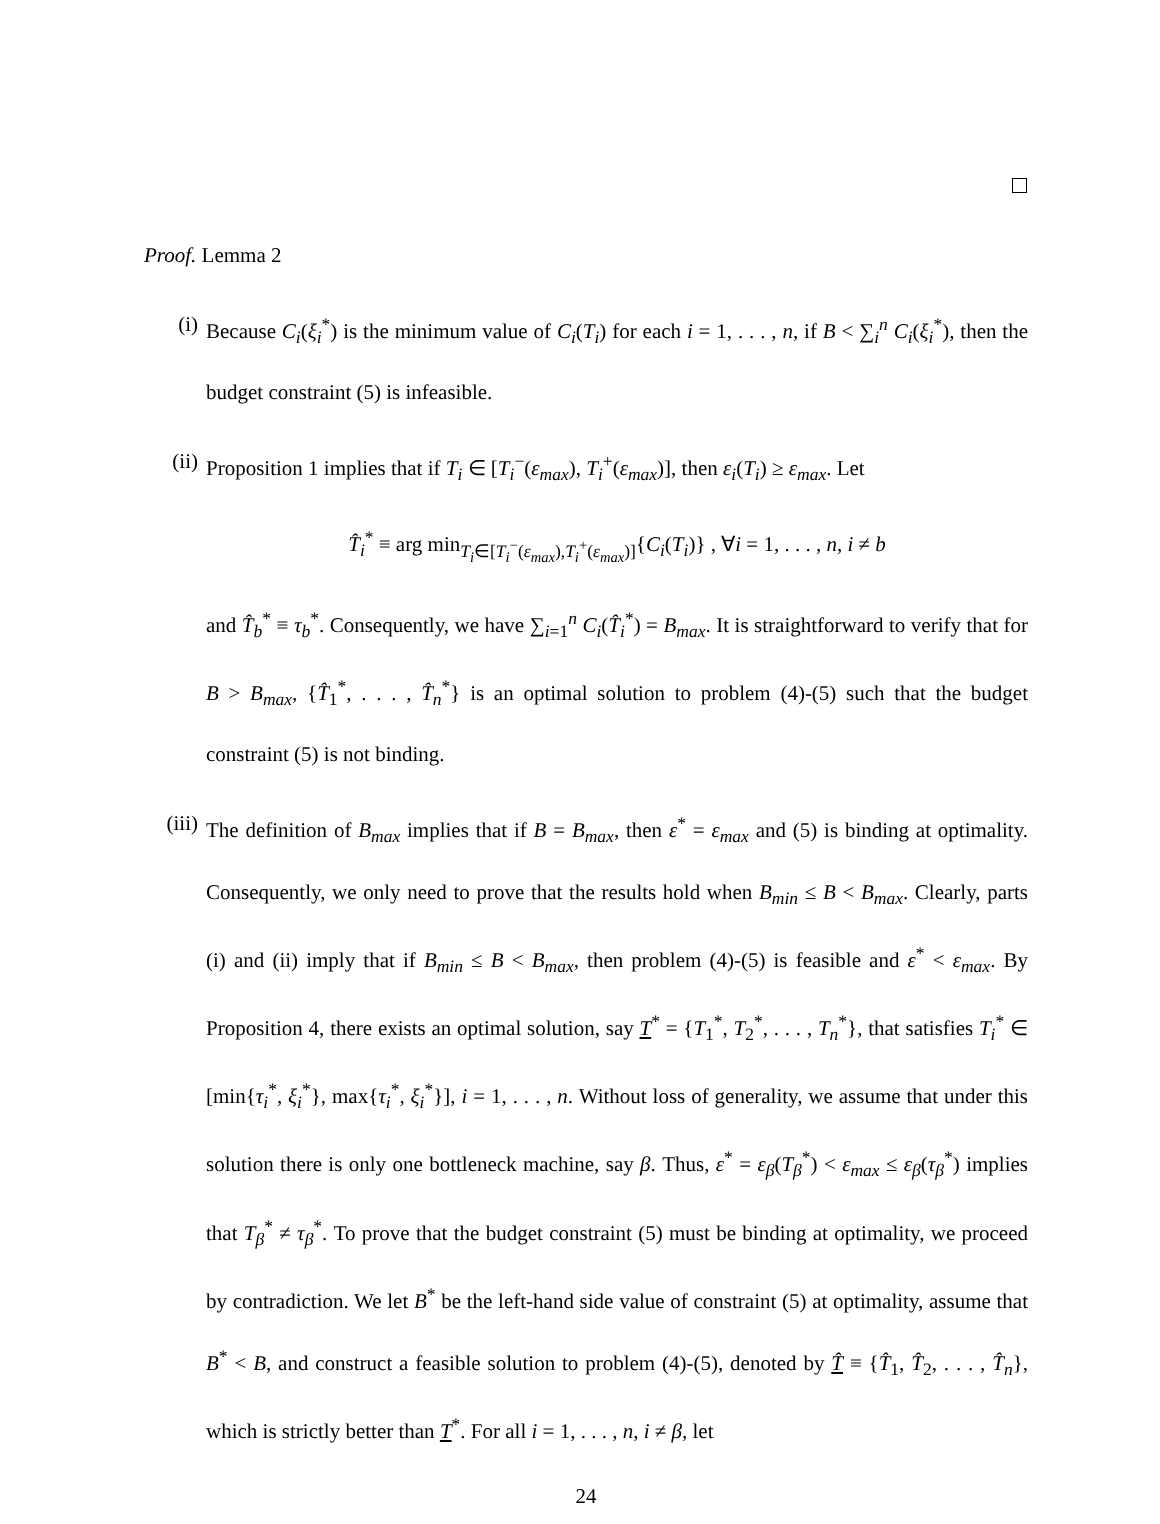Proof. Lemma 2
(i) Because C<sub>i</sub>(ξ<sub>i</sub><sup>*</sup>) is the minimum value of C<sub>i</sub>(T<sub>i</sub>) for each i = 1, . . . , n, if B < ∑<sub>i</sub><sup>n</sup> C<sub>i</sub>(ξ<sub>i</sub><sup>*</sup>), then the budget constraint (5) is infeasible.
(ii) Proposition 1 implies that if T<sub>i</sub> ∈ [T<sub>i</sub><sup>−</sup>(ε<sub>max</sub>), T<sub>i</sub><sup>+</sup>(ε<sub>max</sub>)], then ε<sub>i</sub>(T<sub>i</sub>) ≥ ε<sub>max</sub>. Let
T̂<sub>i</sub><sup>*</sup> ≡ arg min<sub>T<sub>i</sub>∈[T<sub>i</sub><sup>−</sup>(ε<sub>max</sub>),T<sub>i</sub><sup>+</sup>(ε<sub>max</sub>)]</sub>{C<sub>i</sub>(T<sub>i</sub>)} , ∀i = 1, . . . , n, i ≠ b
and T̂<sub>b</sub><sup>*</sup> ≡ τ<sub>b</sub><sup>*</sup>. Consequently, we have ∑<sub>i=1</sub><sup>n</sup> C<sub>i</sub>(T̂<sub>i</sub><sup>*</sup>) = B<sub>max</sub>. It is straightforward to verify that for B > B<sub>max</sub>, {T̂<sub>1</sub><sup>*</sup>, . . . , T̂<sub>n</sub><sup>*</sup>} is an optimal solution to problem (4)-(5) such that the budget constraint (5) is not binding.
(iii)
The definition of B<sub>max</sub> implies that if B = B<sub>max</sub>, then ε<sup>*</sup> = ε<sub>max</sub> and (5) is binding at optimality. Consequently, we only need to prove that the results hold when B<sub>min</sub> ≤ B < B<sub>max</sub>. Clearly, parts (i) and (ii) imply that if B<sub>min</sub> ≤ B < B<sub>max</sub>, then problem (4)-(5) is feasible and ε<sup>*</sup> < ε<sub>max</sub>. By Proposition 4, there exists an optimal solution, say T<sup>*</sup> = {T<sub>1</sub><sup>*</sup>, T<sub>2</sub><sup>*</sup>, . . . , T<sub>n</sub><sup>*</sup>}, that satisfies T<sub>i</sub><sup>*</sup> ∈ [min{τ<sub>i</sub><sup>*</sup>, ξ<sub>i</sub><sup>*</sup>}, max{τ<sub>i</sub><sup>*</sup>, ξ<sub>i</sub><sup>*</sup>}], i = 1, . . . , n. Without loss of generality, we assume that under this solution there is only one bottleneck machine, say β. Thus, ε<sup>*</sup> = ε<sub>β</sub>(T<sub>β</sub><sup>*</sup>) < ε<sub>max</sub> ≤ ε<sub>β</sub>(τ<sub>β</sub><sup>*</sup>) implies that T<sub>β</sub><sup>*</sup> ≠ τ<sub>β</sub><sup>*</sup>. To prove that the budget constraint (5) must be binding at optimality, we proceed by contradiction. We let B<sup>*</sup> be the left-hand side value of constraint (5) at optimality, assume that B<sup>*</sup> < B, and construct a feasible solution to problem (4)-(5), denoted by T̂ ≡ {T̂<sub>1</sub>, T̂<sub>2</sub>, . . . , T̂<sub>n</sub>}, which is strictly better than T<sup>*</sup>. For all i = 1, . . . , n, i ≠ β, let
24